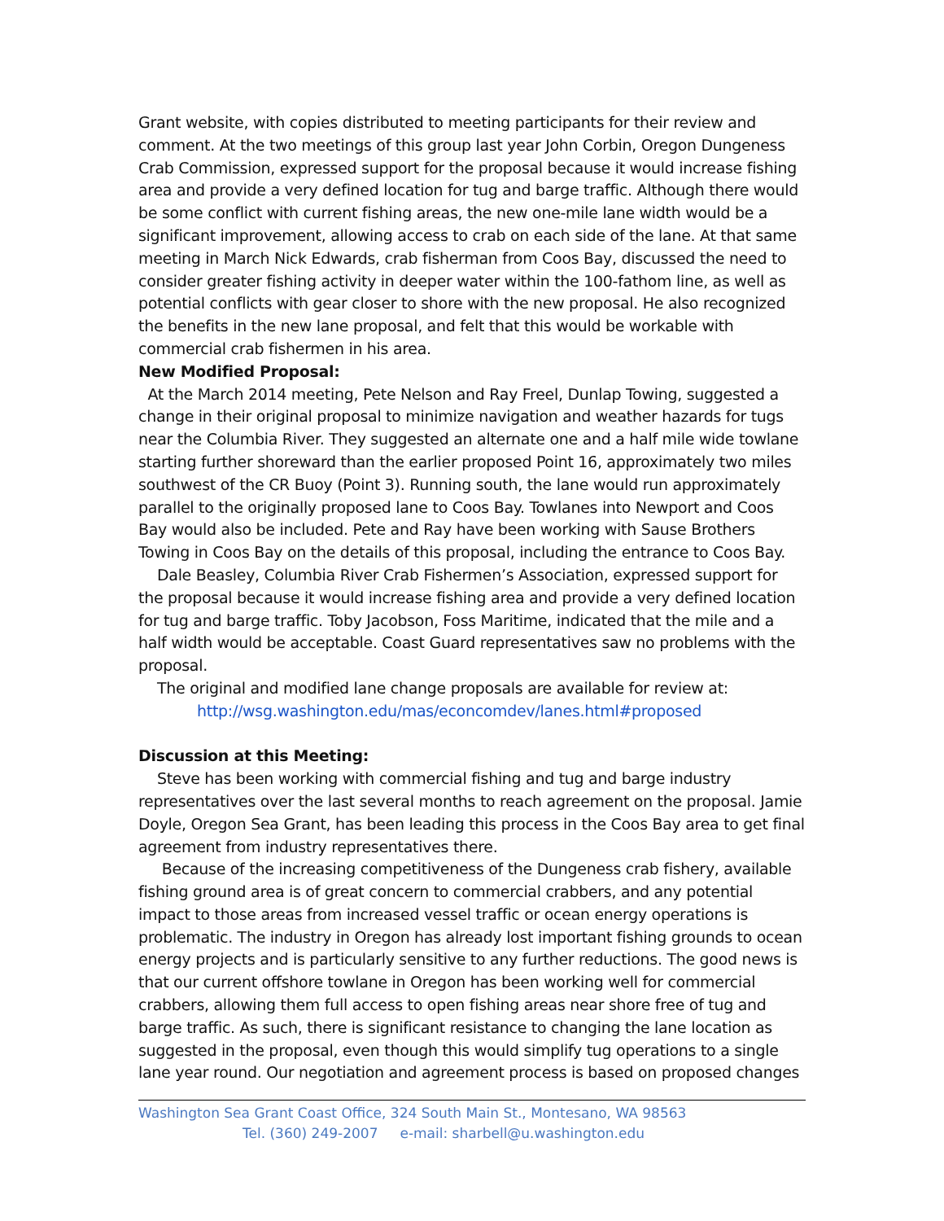Grant website, with copies distributed to meeting participants for their review and comment. At the two meetings of this group last year John Corbin, Oregon Dungeness Crab Commission, expressed support for the proposal because it would increase fishing area and provide a very defined location for tug and barge traffic. Although there would be some conflict with current fishing areas, the new one-mile lane width would be a significant improvement, allowing access to crab on each side of the lane. At that same meeting in March Nick Edwards, crab fisherman from Coos Bay, discussed the need to consider greater fishing activity in deeper water within the 100-fathom line, as well as potential conflicts with gear closer to shore with the new proposal. He also recognized the benefits in the new lane proposal, and felt that this would be workable with commercial crab fishermen in his area.
New Modified Proposal:
At the March 2014 meeting, Pete Nelson and Ray Freel, Dunlap Towing, suggested a change in their original proposal to minimize navigation and weather hazards for tugs near the Columbia River. They suggested an alternate one and a half mile wide towlane starting further shoreward than the earlier proposed Point 16, approximately two miles southwest of the CR Buoy (Point 3). Running south, the lane would run approximately parallel to the originally proposed lane to Coos Bay. Towlanes into Newport and Coos Bay would also be included. Pete and Ray have been working with Sause Brothers Towing in Coos Bay on the details of this proposal, including the entrance to Coos Bay.
Dale Beasley, Columbia River Crab Fishermen’s Association, expressed support for the proposal because it would increase fishing area and provide a very defined location for tug and barge traffic. Toby Jacobson, Foss Maritime, indicated that the mile and a half width would be acceptable. Coast Guard representatives saw no problems with the proposal.
The original and modified lane change proposals are available for review at:
http://wsg.washington.edu/mas/econcomdev/lanes.html#proposed
Discussion at this Meeting:
Steve has been working with commercial fishing and tug and barge industry representatives over the last several months to reach agreement on the proposal. Jamie Doyle, Oregon Sea Grant, has been leading this process in the Coos Bay area to get final agreement from industry representatives there.
Because of the increasing competitiveness of the Dungeness crab fishery, available fishing ground area is of great concern to commercial crabbers, and any potential impact to those areas from increased vessel traffic or ocean energy operations is problematic. The industry in Oregon has already lost important fishing grounds to ocean energy projects and is particularly sensitive to any further reductions. The good news is that our current offshore towlane in Oregon has been working well for commercial crabbers, allowing them full access to open fishing areas near shore free of tug and barge traffic. As such, there is significant resistance to changing the lane location as suggested in the proposal, even though this would simplify tug operations to a single lane year round. Our negotiation and agreement process is based on proposed changes
Washington Sea Grant Coast Office, 324 South Main St., Montesano, WA 98563
Tel. (360) 249-2007 e-mail: sharbell@u.washington.edu